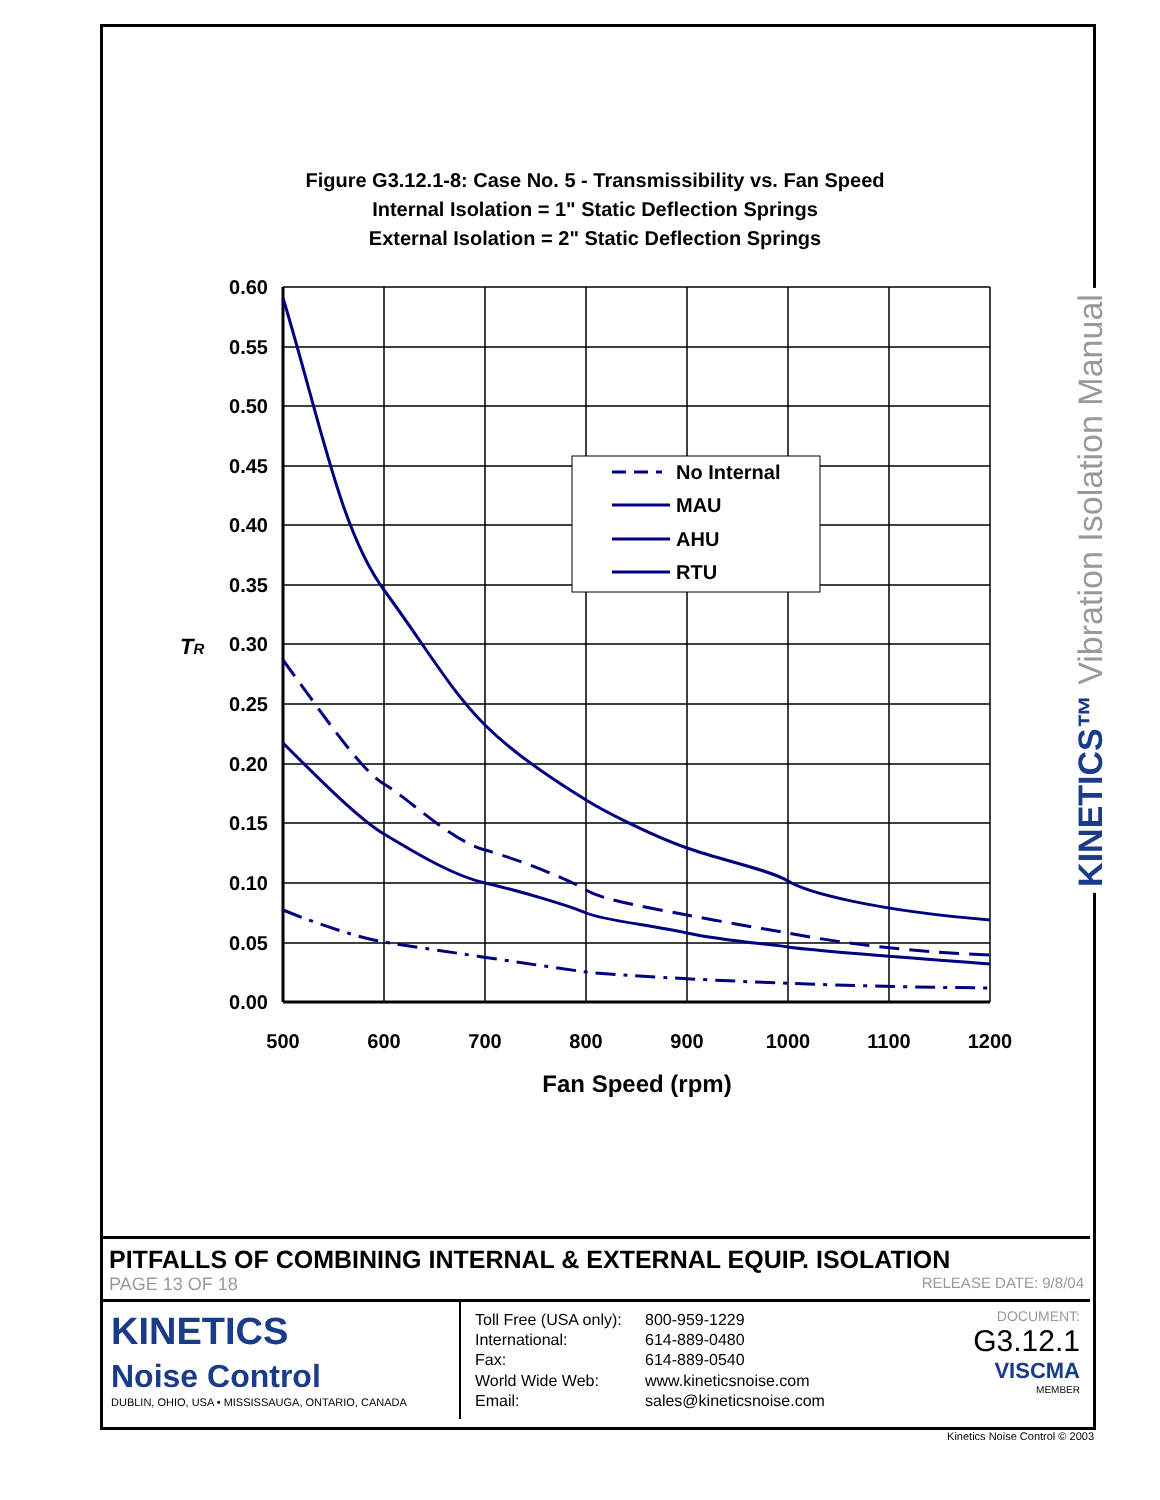Figure G3.12.1-8: Case No. 5 - Transmissibility vs. Fan Speed
Internal Isolation = 1" Static Deflection Springs
External Isolation = 2" Static Deflection Springs
0.60
0.55
0.50
0.45
0.40
0.35
0.30
0.25
0.20
0.15
0.10
0.05
0.00
TR
500
600
700
800
900
1000
1100
1200
Fan Speed (rpm)
No Internal
MAU
AHU
RTU
KINETICS™ Vibration Isolation Manual
PITFALLS OF COMBINING INTERNAL & EXTERNAL EQUIP. ISOLATION
PAGE 13 OF 18 RELEASE DATE: 9/8/04
KINETICS
Noise Control
DUBLIN, OHIO, USA • MISSISSAUGA, ONTARIO, CANADA
Toll Free (USA only): 800-959-1229 International: 614-889-0480 Fax: 614-889-0540 World Wide Web: www.kineticsnoise.com Email: sales@kineticsnoise.com
DOCUMENT:
G3.12.1
VISCMA
MEMBER
Kinetics Noise Control © 2003